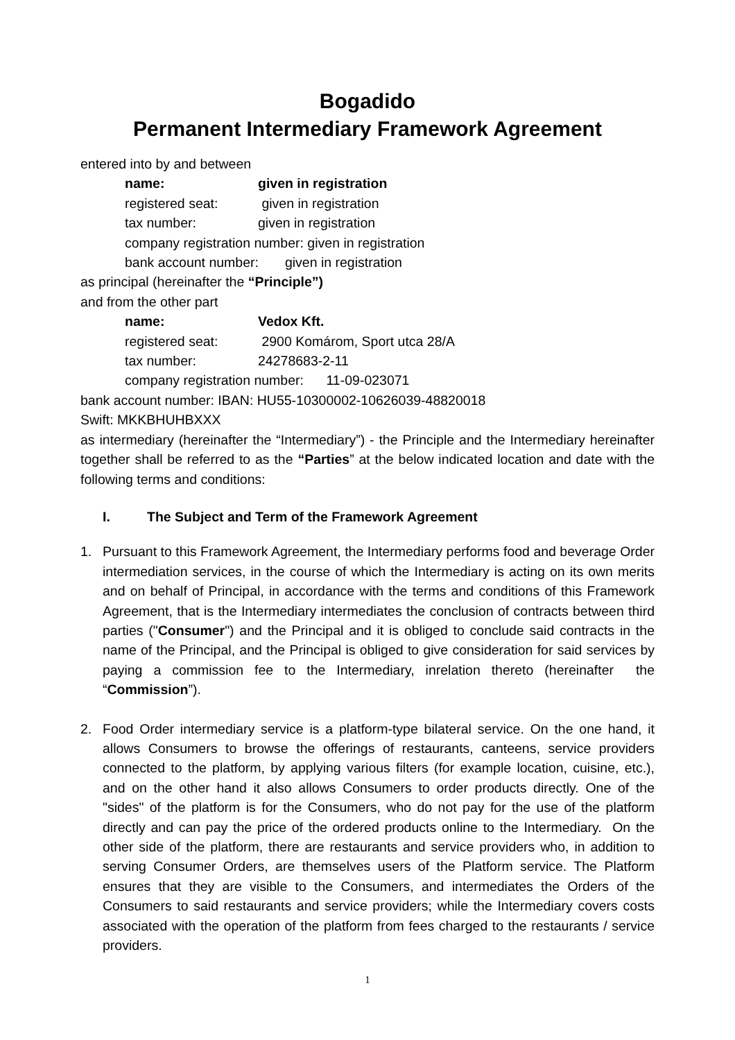Bogadido
Permanent Intermediary Framework Agreement
entered into by and between
name: given in registration
registered seat: given in registration
tax number: given in registration
company registration number: given in registration
bank account number: given in registration
as principal (hereinafter the “Principle”)
and from the other part
name: Vedox Kft.
registered seat: 2900 Komárom, Sport utca 28/A
tax number: 24278683-2-11
company registration number: 11-09-023071
bank account number: IBAN: HU55-10300002-10626039-48820018
Swift: MKKBHUHBXXX
as intermediary (hereinafter the “Intermediary”) - the Principle and the Intermediary hereinafter together shall be referred to as the “Parties” at the below indicated location and date with the following terms and conditions:
I. The Subject and Term of the Framework Agreement
1. Pursuant to this Framework Agreement, the Intermediary performs food and beverage Order intermediation services, in the course of which the Intermediary is acting on its own merits and on behalf of Principal, in accordance with the terms and conditions of this Framework Agreement, that is the Intermediary intermediates the conclusion of contracts between third parties ("Consumer") and the Principal and it is obliged to conclude said contracts in the name of the Principal, and the Principal is obliged to give consideration for said services by paying a commission fee to the Intermediary, inrelation thereto (hereinafter the “Commission”).
2. Food Order intermediary service is a platform-type bilateral service. On the one hand, it allows Consumers to browse the offerings of restaurants, canteens, service providers connected to the platform, by applying various filters (for example location, cuisine, etc.), and on the other hand it also allows Consumers to order products directly. One of the "sides" of the platform is for the Consumers, who do not pay for the use of the platform directly and can pay the price of the ordered products online to the Intermediary. On the other side of the platform, there are restaurants and service providers who, in addition to serving Consumer Orders, are themselves users of the Platform service. The Platform ensures that they are visible to the Consumers, and intermediates the Orders of the Consumers to said restaurants and service providers; while the Intermediary covers costs associated with the operation of the platform from fees charged to the restaurants / service providers.
1